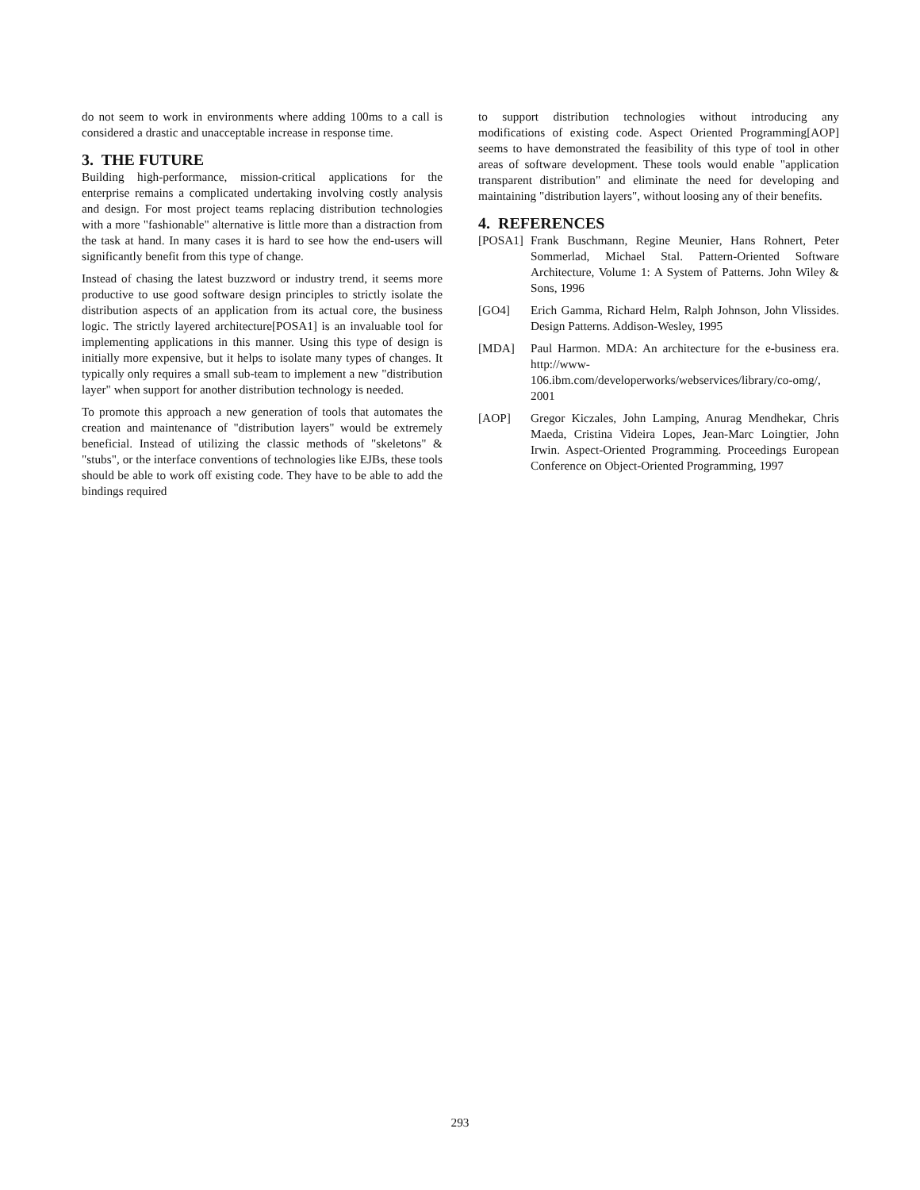do not seem to work in environments where adding 100ms to a call is considered a drastic and unacceptable increase in response time.
3. THE FUTURE
Building high-performance, mission-critical applications for the enterprise remains a complicated undertaking involving costly analysis and design. For most project teams replacing distribution technologies with a more "fashionable" alternative is little more than a distraction from the task at hand. In many cases it is hard to see how the end-users will significantly benefit from this type of change.
Instead of chasing the latest buzzword or industry trend, it seems more productive to use good software design principles to strictly isolate the distribution aspects of an application from its actual core, the business logic. The strictly layered architecture[POSA1] is an invaluable tool for implementing applications in this manner. Using this type of design is initially more expensive, but it helps to isolate many types of changes. It typically only requires a small sub-team to implement a new "distribution layer" when support for another distribution technology is needed.
To promote this approach a new generation of tools that automates the creation and maintenance of "distribution layers" would be extremely beneficial. Instead of utilizing the classic methods of "skeletons" & "stubs", or the interface conventions of technologies like EJBs, these tools should be able to work off existing code. They have to be able to add the bindings required
to support distribution technologies without introducing any modifications of existing code. Aspect Oriented Programming[AOP] seems to have demonstrated the feasibility of this type of tool in other areas of software development. These tools would enable "application transparent distribution" and eliminate the need for developing and maintaining "distribution layers", without loosing any of their benefits.
4. REFERENCES
[POSA1] Frank Buschmann, Regine Meunier, Hans Rohnert, Peter Sommerlad, Michael Stal. Pattern-Oriented Software Architecture, Volume 1: A System of Patterns. John Wiley & Sons, 1996
[GO4] Erich Gamma, Richard Helm, Ralph Johnson, John Vlissides. Design Patterns. Addison-Wesley, 1995
[MDA] Paul Harmon. MDA: An architecture for the e-business era. http://www-106.ibm.com/developerworks/webservices/library/co-omg/, 2001
[AOP] Gregor Kiczales, John Lamping, Anurag Mendhekar, Chris Maeda, Cristina Videira Lopes, Jean-Marc Loingtier, John Irwin. Aspect-Oriented Programming. Proceedings European Conference on Object-Oriented Programming, 1997
293